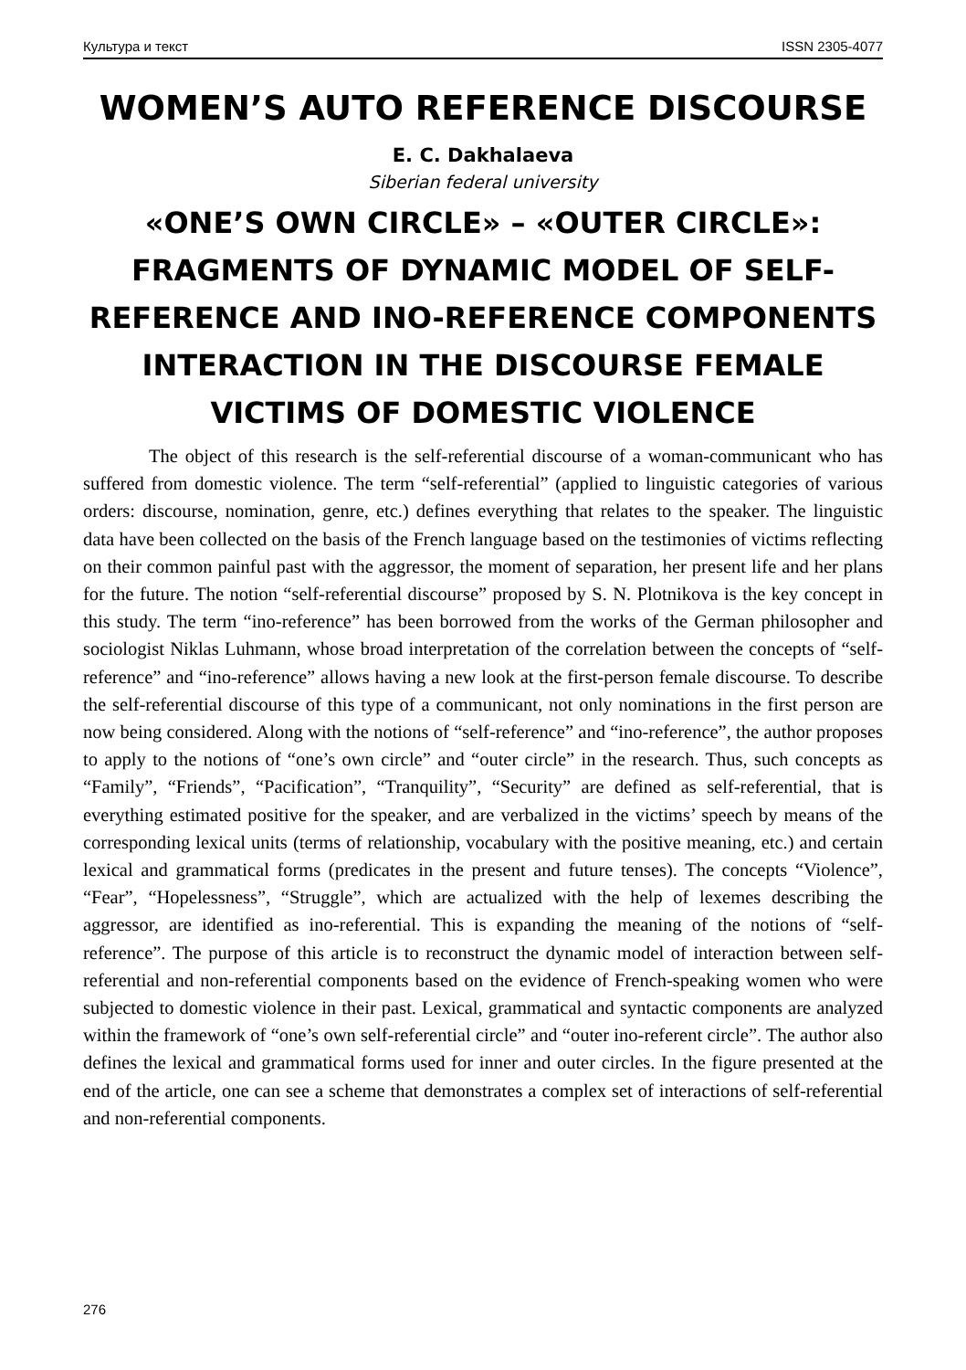Культура и текст ISSN 2305-4077
WOMEN’S AUTO REFERENCE DISCOURSE
E. C. Dakhalaeva
Siberian federal university
«ONE’S OWN CIRCLE» – «OUTER CIRCLE»: FRAGMENTS OF DYNAMIC MODEL OF SELF-REFERENCE AND INO-REFERENCE COMPONENTS INTERACTION IN THE DISCOURSE FEMALE VICTIMS OF DOMESTIC VIOLENCE
The object of this research is the self-referential discourse of a woman-communicant who has suffered from domestic violence. The term “self-referential” (applied to linguistic categories of various orders: discourse, nomination, genre, etc.) defines everything that relates to the speaker. The linguistic data have been collected on the basis of the French language based on the testimonies of victims reflecting on their common painful past with the aggressor, the moment of separation, her present life and her plans for the future. The notion “self-referential discourse” proposed by S. N. Plotnikova is the key concept in this study. The term “ino-reference” has been borrowed from the works of the German philosopher and sociologist Niklas Luhmann, whose broad interpretation of the correlation between the concepts of “self-reference” and “ino-reference” allows having a new look at the first-person female discourse. To describe the self-referential discourse of this type of a communicant, not only nominations in the first person are now being considered. Along with the notions of “self-reference” and “ino-reference”, the author proposes to apply to the notions of “one’s own circle” and “outer circle” in the research. Thus, such concepts as “Family”, “Friends”, “Pacification”, “Tranquility”, “Security” are defined as self-referential, that is everything estimated positive for the speaker, and are verbalized in the victims’ speech by means of the corresponding lexical units (terms of relationship, vocabulary with the positive meaning, etc.) and certain lexical and grammatical forms (predicates in the present and future tenses). The concepts “Violence”, “Fear”, “Hopelessness”, “Struggle”, which are actualized with the help of lexemes describing the aggressor, are identified as ino-referential. This is expanding the meaning of the notions of “self-reference”. The purpose of this article is to reconstruct the dynamic model of interaction between self-referential and non-referential components based on the evidence of French-speaking women who were subjected to domestic violence in their past. Lexical, grammatical and syntactic components are analyzed within the framework of “one’s own self-referential circle” and “outer ino-referent circle”. The author also defines the lexical and grammatical forms used for inner and outer circles. In the figure presented at the end of the article, one can see a scheme that demonstrates a complex set of interactions of self-referential and non-referential components.
276